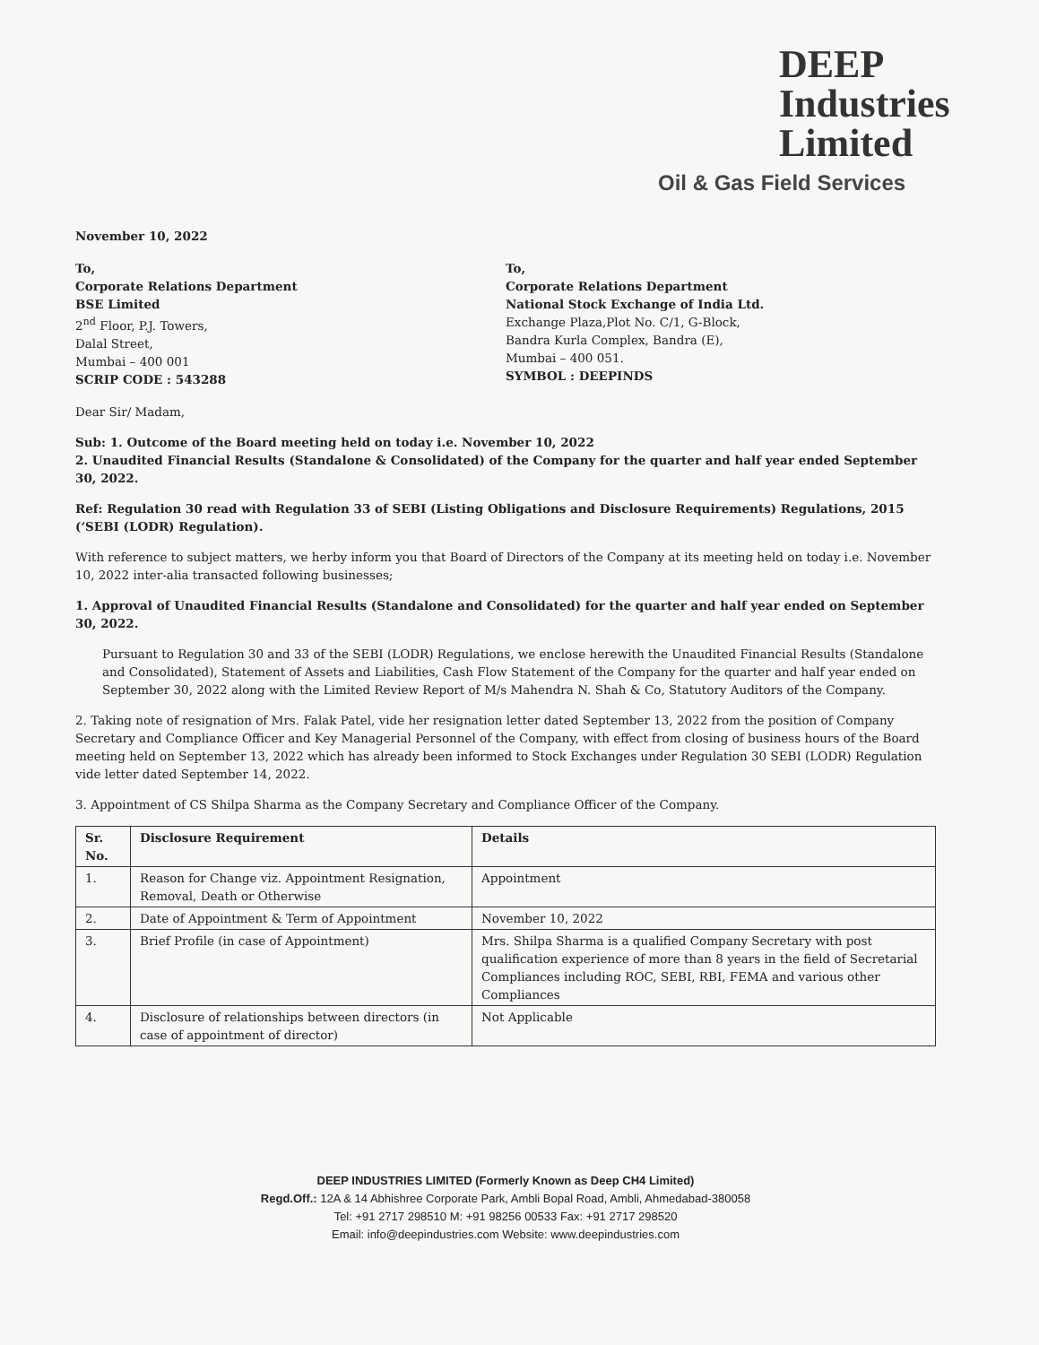DEEP
Industries
Limited
Oil & Gas Field Services
November 10, 2022
To,
Corporate Relations Department
BSE Limited
2<sup>nd</sup> Floor, P.J. Towers,
Dalal Street,
Mumbai – 400 001
SCRIP CODE : 543288
To,
Corporate Relations Department
National Stock Exchange of India Ltd.
Exchange Plaza,Plot No. C/1, G-Block,
Bandra Kurla Complex, Bandra (E),
Mumbai – 400 051.
SYMBOL : DEEPINDS
Dear Sir/ Madam,
Sub: 1. Outcome of the Board meeting held on today i.e. November 10, 2022
2. Unaudited Financial Results (Standalone & Consolidated) of the Company for the quarter and half year ended September 30, 2022.
Ref: Regulation 30 read with Regulation 33 of SEBI (Listing Obligations and Disclosure Requirements) Regulations, 2015 (‘SEBI (LODR) Regulation).
With reference to subject matters, we herby inform you that Board of Directors of the Company at its meeting held on today i.e. November 10, 2022 inter-alia transacted following businesses;
1. Approval of Unaudited Financial Results (Standalone and Consolidated) for the quarter and half year ended on September 30, 2022.
Pursuant to Regulation 30 and 33 of the SEBI (LODR) Regulations, we enclose herewith the Unaudited Financial Results (Standalone and Consolidated), Statement of Assets and Liabilities, Cash Flow Statement of the Company for the quarter and half year ended on September 30, 2022 along with the Limited Review Report of M/s Mahendra N. Shah & Co, Statutory Auditors of the Company.
2. Taking note of resignation of Mrs. Falak Patel, vide her resignation letter dated September 13, 2022 from the position of Company Secretary and Compliance Officer and Key Managerial Personnel of the Company, with effect from closing of business hours of the Board meeting held on September 13, 2022 which has already been informed to Stock Exchanges under Regulation 30 SEBI (LODR) Regulation vide letter dated September 14, 2022.
3. Appointment of CS Shilpa Sharma as the Company Secretary and Compliance Officer of the Company.
| Sr. No. | Disclosure Requirement | Details |
| --- | --- | --- |
| 1. | Reason for Change viz. Appointment Resignation, Removal, Death or Otherwise | Appointment |
| 2. | Date of Appointment & Term of Appointment | November 10, 2022 |
| 3. | Brief Profile (in case of Appointment) | Mrs. Shilpa Sharma is a qualified Company Secretary with post qualification experience of more than 8 years in the field of Secretarial Compliances including ROC, SEBI, RBI, FEMA and various other Compliances |
| 4. | Disclosure of relationships between directors (in case of appointment of director) | Not Applicable |
DEEP INDUSTRIES LIMITED (Formerly Known as Deep CH4 Limited)
Regd.Off.: 12A & 14 Abhishree Corporate Park, Ambli Bopal Road, Ambli, Ahmedabad-380058
Tel: +91 2717 298510 M: +91 98256 00533 Fax: +91 2717 298520
Email: info@deepindustries.com Website: www.deepindustries.com